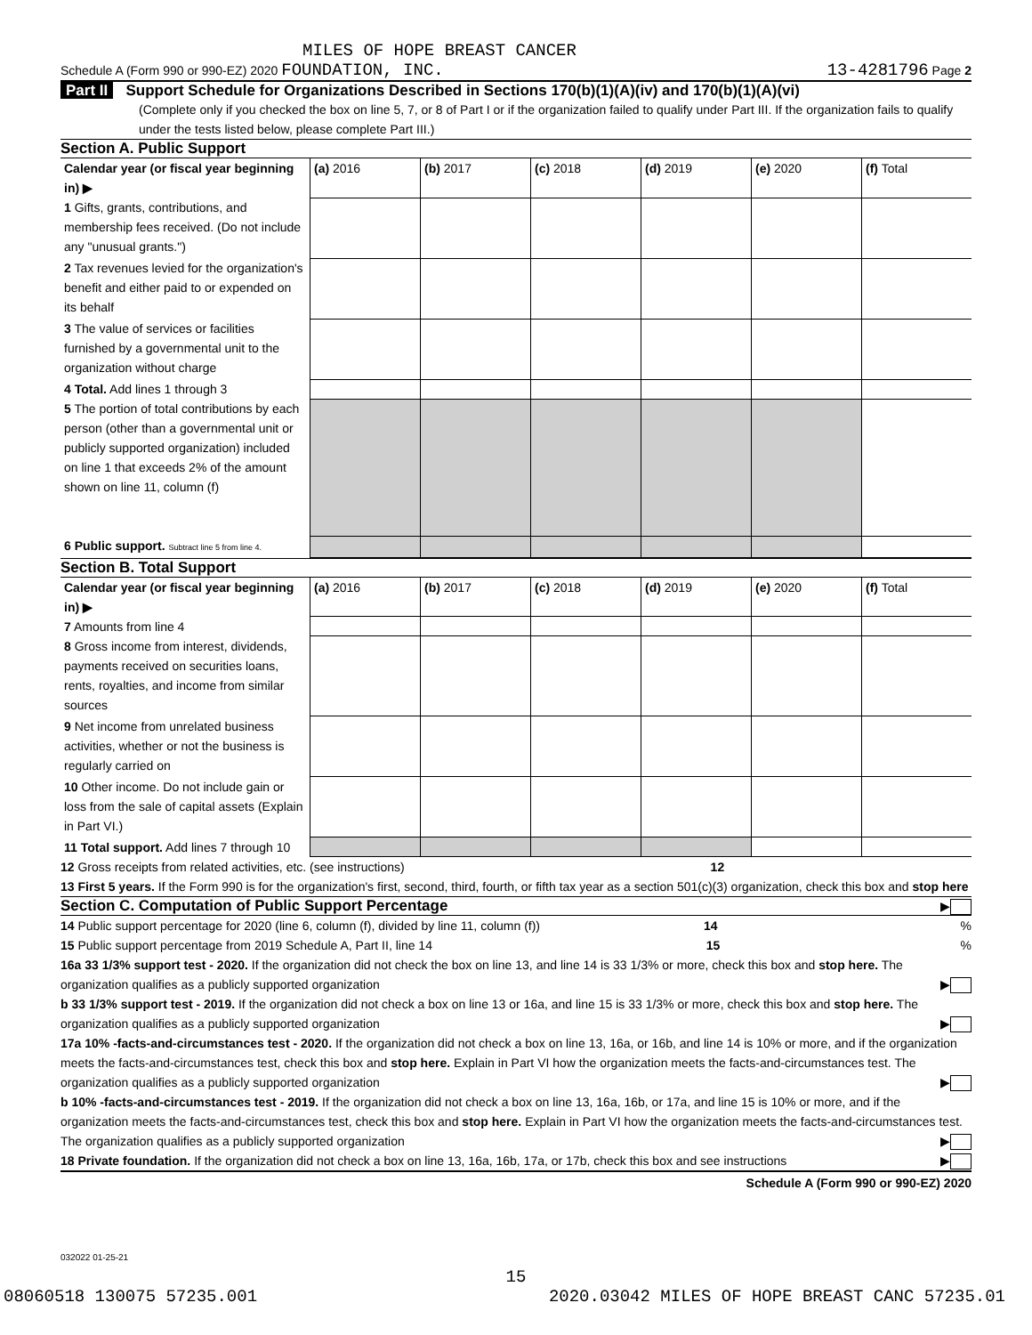MILES OF HOPE BREAST CANCER
Schedule A (Form 990 or 990-EZ) 2020 FOUNDATION, INC. 13-4281796 Page 2
Part II Support Schedule for Organizations Described in Sections 170(b)(1)(A)(iv) and 170(b)(1)(A)(vi)
(Complete only if you checked the box on line 5, 7, or 8 of Part I or if the organization failed to qualify under Part III. If the organization fails to qualify under the tests listed below, please complete Part III.)
Section A. Public Support
| Calendar year (or fiscal year beginning in) ▶ | (a) 2016 | (b) 2017 | (c) 2018 | (d) 2019 | (e) 2020 | (f) Total |
| 1 Gifts, grants, contributions, and membership fees received. (Do not include any "unusual grants.") | | | | | | |
| 2 Tax revenues levied for the organization's benefit and either paid to or expended on its behalf | | | | | | |
| 3 The value of services or facilities furnished by a governmental unit to the organization without charge | | | | | | |
| 4 Total. Add lines 1 through 3 | | | | | | |
| 5 The portion of total contributions by each person (other than a governmental unit or publicly supported organization) included on line 1 that exceeds 2% of the amount shown on line 11, column (f) | | | | | | |
| 6 Public support. Subtract line 5 from line 4. | | | | | | |
Section B. Total Support
| Calendar year (or fiscal year beginning in) ▶ | (a) 2016 | (b) 2017 | (c) 2018 | (d) 2019 | (e) 2020 | (f) Total |
| 7 Amounts from line 4 | | | | | | |
| 8 Gross income from interest, dividends, payments received on securities loans, rents, royalties, and income from similar sources | | | | | | |
| 9 Net income from unrelated business activities, whether or not the business is regularly carried on | | | | | | |
| 10 Other income. Do not include gain or loss from the sale of capital assets (Explain in Part VI.) | | | | | | |
| 11 Total support. Add lines 7 through 10 | | | | | | |
12 Gross receipts from related activities, etc. (see instructions) 12
13 First 5 years. If the Form 990 is for the organization's first, second, third, fourth, or fifth tax year as a section 501(c)(3) organization, check this box and stop here ▶
Section C. Computation of Public Support Percentage
14 Public support percentage for 2020 (line 6, column (f), divided by line 11, column (f)) 14%
15 Public support percentage from 2019 Schedule A, Part II, line 14 15%
16a 33 1/3% support test - 2020. If the organization did not check the box on line 13, and line 14 is 33 1/3% or more, check this box and stop here. The organization qualifies as a publicly supported organization ▶
b 33 1/3% support test - 2019. If the organization did not check a box on line 13 or 16a, and line 15 is 33 1/3% or more, check this box and stop here. The organization qualifies as a publicly supported organization ▶
17a 10% -facts-and-circumstances test - 2020. If the organization did not check a box on line 13, 16a, or 16b, and line 14 is 10% or more, and if the organization meets the facts-and-circumstances test, check this box and stop here. Explain in Part VI how the organization meets the facts-and-circumstances test. The organization qualifies as a publicly supported organization ▶
b 10% -facts-and-circumstances test - 2019. If the organization did not check a box on line 13, 16a, 16b, or 17a, and line 15 is 10% or more, and if the organization meets the facts-and-circumstances test, check this box and stop here. Explain in Part VI how the organization meets the facts-and-circumstances test. The organization qualifies as a publicly supported organization ▶
18 Private foundation. If the organization did not check a box on line 13, 16a, 16b, 17a, or 17b, check this box and see instructions ▶
Schedule A (Form 990 or 990-EZ) 2020
032022 01-25-21
15
08060518 130075 57235.001 2020.03042 MILES OF HOPE BREAST CANC 57235.01